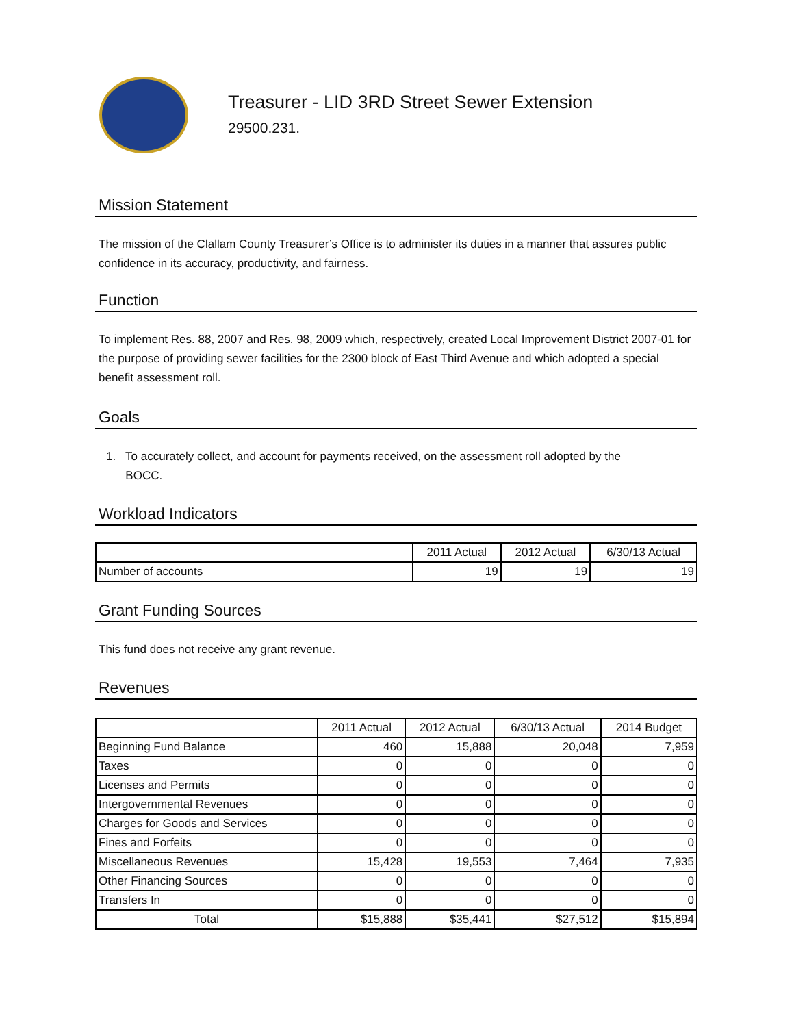Treasurer - LID 3RD Street Sewer Extension
29500.231.
Mission Statement
The mission of the Clallam County Treasurer’s Office is to administer its duties in a manner that assures public confidence in its accuracy, productivity, and fairness.
Function
To implement Res. 88, 2007 and Res. 98, 2009 which, respectively, created Local Improvement District 2007-01 for the purpose of providing sewer facilities for the 2300 block of East Third Avenue and which adopted a special benefit assessment roll.
Goals
1. To accurately collect, and account for payments received, on the assessment roll adopted by the
BOCC.
Workload Indicators
| | 2011 Actual | 2012 Actual | 6/30/13 Actual |
| --- | --- | --- | --- |
| Number of accounts | 19 | 19 | 19 |
Grant Funding Sources
This fund does not receive any grant revenue.
Revenues
| | 2011 Actual | 2012 Actual | 6/30/13 Actual | 2014 Budget |
| --- | --- | --- | --- | --- |
| Beginning Fund Balance | 460 | 15,888 | 20,048 | 7,959 |
| Taxes | 0 | 0 | 0 | 0 |
| Licenses and Permits | 0 | 0 | 0 | 0 |
| Intergovernmental Revenues | 0 | 0 | 0 | 0 |
| Charges for Goods and Services | 0 | 0 | 0 | 0 |
| Fines and Forfeits | 0 | 0 | 0 | 0 |
| Miscellaneous Revenues | 15,428 | 19,553 | 7,464 | 7,935 |
| Other Financing Sources | 0 | 0 | 0 | 0 |
| Transfers In | 0 | 0 | 0 | 0 |
| Total | $15,888 | $35,441 | $27,512 | $15,894 |